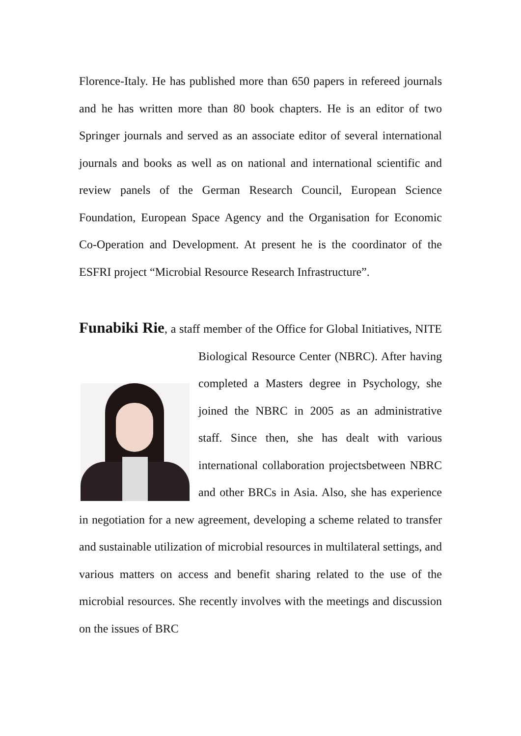Florence-Italy. He has published more than 650 papers in refereed journals and he has written more than 80 book chapters. He is an editor of two Springer journals and served as an associate editor of several international journals and books as well as on national and international scientific and review panels of the German Research Council, European Science Foundation, European Space Agency and the Organisation for Economic Co-Operation and Development. At present he is the coordinator of the ESFRI project “Microbial Resource Research Infrastructure”.
Funabiki Rie, a staff member of the Office for Global Initiatives, NITE Biological Resource Center (NBRC). After having completed a Masters degree in Psychology, she joined the NBRC in 2005 as an administrative staff. Since then, she has dealt with various international collaboration projectsbetween NBRC and other BRCs in Asia. Also, she has experience in negotiation for a new agreement, developing a scheme related to transfer and sustainable utilization of microbial resources in multilateral settings, and various matters on access and benefit sharing related to the use of the microbial resources. She recently involves with the meetings and discussion on the issues of BRC